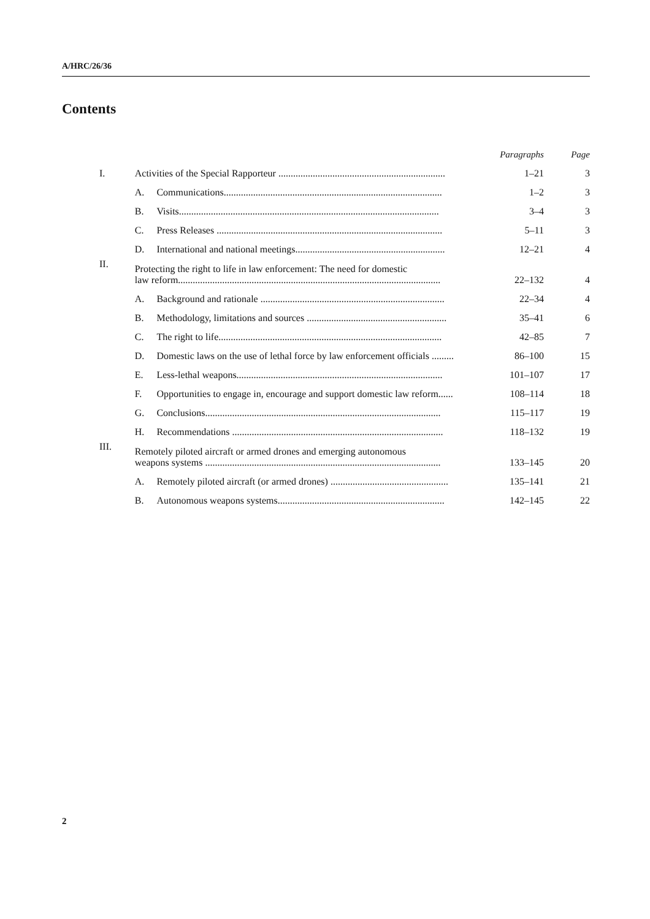A/HRC/26/36
Contents
| | | | Paragraphs | Page |
| --- | --- | --- | --- | --- |
| I. | Activities of the Special Rapporteur .................................................................... | | 1–21 | 3 |
| | A. | Communications......................................................................................... | 1–2 | 3 |
| | B. | Visits.......................................................................................................... | 3–4 | 3 |
| | C. | Press Releases ............................................................................................ | 5–11 | 3 |
| | D. | International and national meetings............................................................. | 12–21 | 4 |
| II. | Protecting the right to life in law enforcement: The need for domestic law reform........................................................................................................... | | 22–132 | 4 |
| | A. | Background and rationale ........................................................................... | 22–34 | 4 |
| | B. | Methodology, limitations and sources ......................................................... | 35–41 | 6 |
| | C. | The right to life........................................................................................... | 42–85 | 7 |
| | D. | Domestic laws on the use of lethal force by law enforcement officials ......... | 86–100 | 15 |
| | E. | Less-lethal weapons.................................................................................... | 101–107 | 17 |
| | F. | Opportunities to engage in, encourage and support domestic law reform...... | 108–114 | 18 |
| | G. | Conclusions................................................................................................ | 115–117 | 19 |
| | H. | Recommendations ...................................................................................... | 118–132 | 19 |
| III. | Remotely piloted aircraft or armed drones and emerging autonomous weapons systems ................................................................................................ | | 133–145 | 20 |
| | A. | Remotely piloted aircraft (or armed drones) ................................................ | 135–141 | 21 |
| | B. | Autonomous weapons systems.................................................................... | 142–145 | 22 |
2